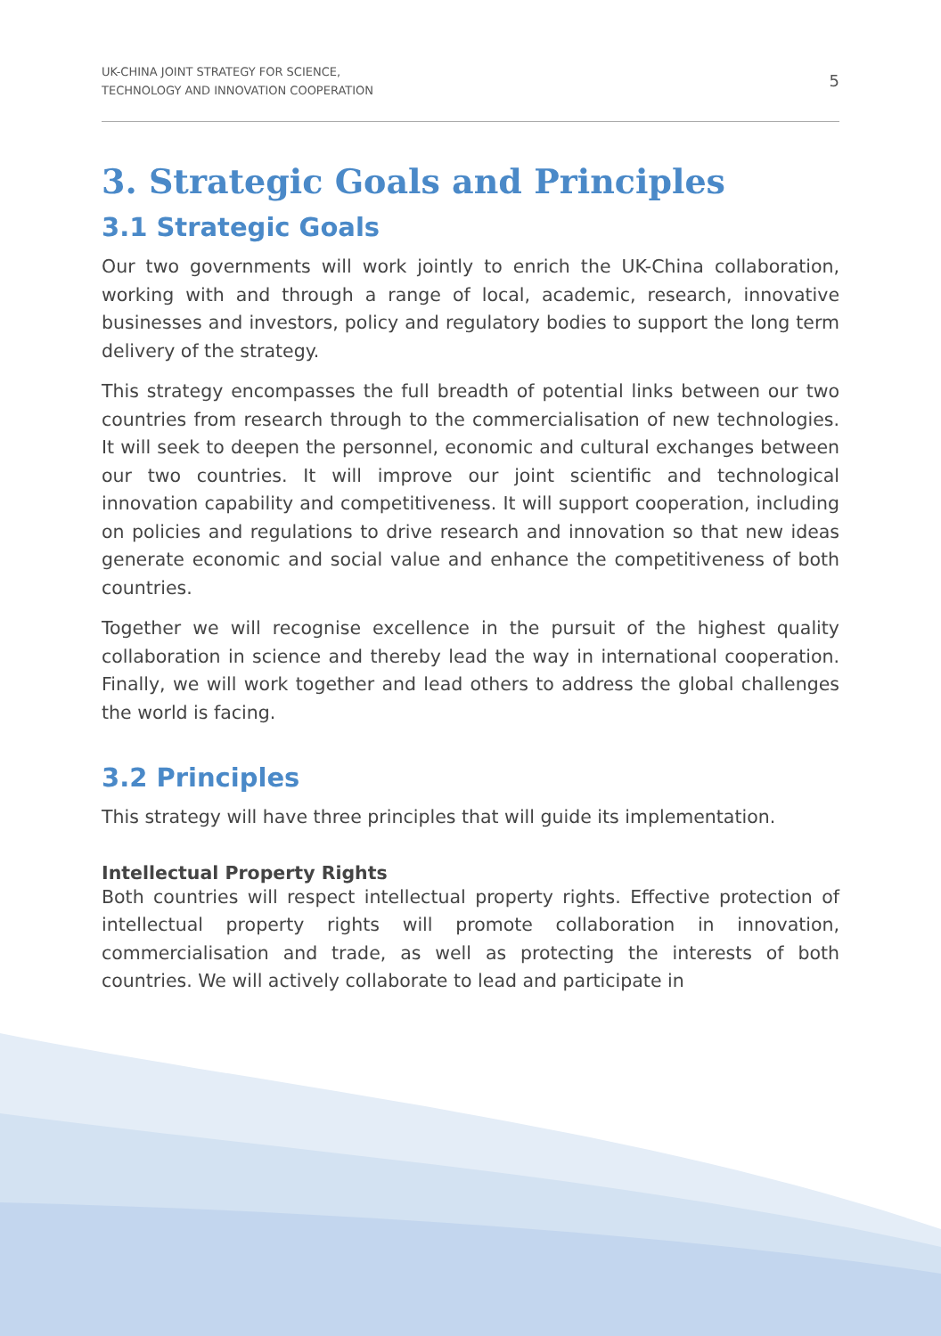UK-CHINA JOINT STRATEGY FOR SCIENCE,
TECHNOLOGY AND INNOVATION COOPERATION
5
3. Strategic Goals and Principles
3.1 Strategic Goals
Our two governments will work jointly to enrich the UK-China collaboration, working with and through a range of local, academic, research, innovative businesses and investors, policy and regulatory bodies to support the long term delivery of the strategy.
This strategy encompasses the full breadth of potential links between our two countries from research through to the commercialisation of new technologies. It will seek to deepen the personnel, economic and cultural exchanges between our two countries. It will improve our joint scientific and technological innovation capability and competitiveness. It will support cooperation, including on policies and regulations to drive research and innovation so that new ideas generate economic and social value and enhance the competitiveness of both countries.
Together we will recognise excellence in the pursuit of the highest quality collaboration in science and thereby lead the way in international cooperation. Finally, we will work together and lead others to address the global challenges the world is facing.
3.2 Principles
This strategy will have three principles that will guide its implementation.
Intellectual Property Rights
Both countries will respect intellectual property rights. Effective protection of intellectual property rights will promote collaboration in innovation, commercialisation and trade, as well as protecting the interests of both countries. We will actively collaborate to lead and participate in